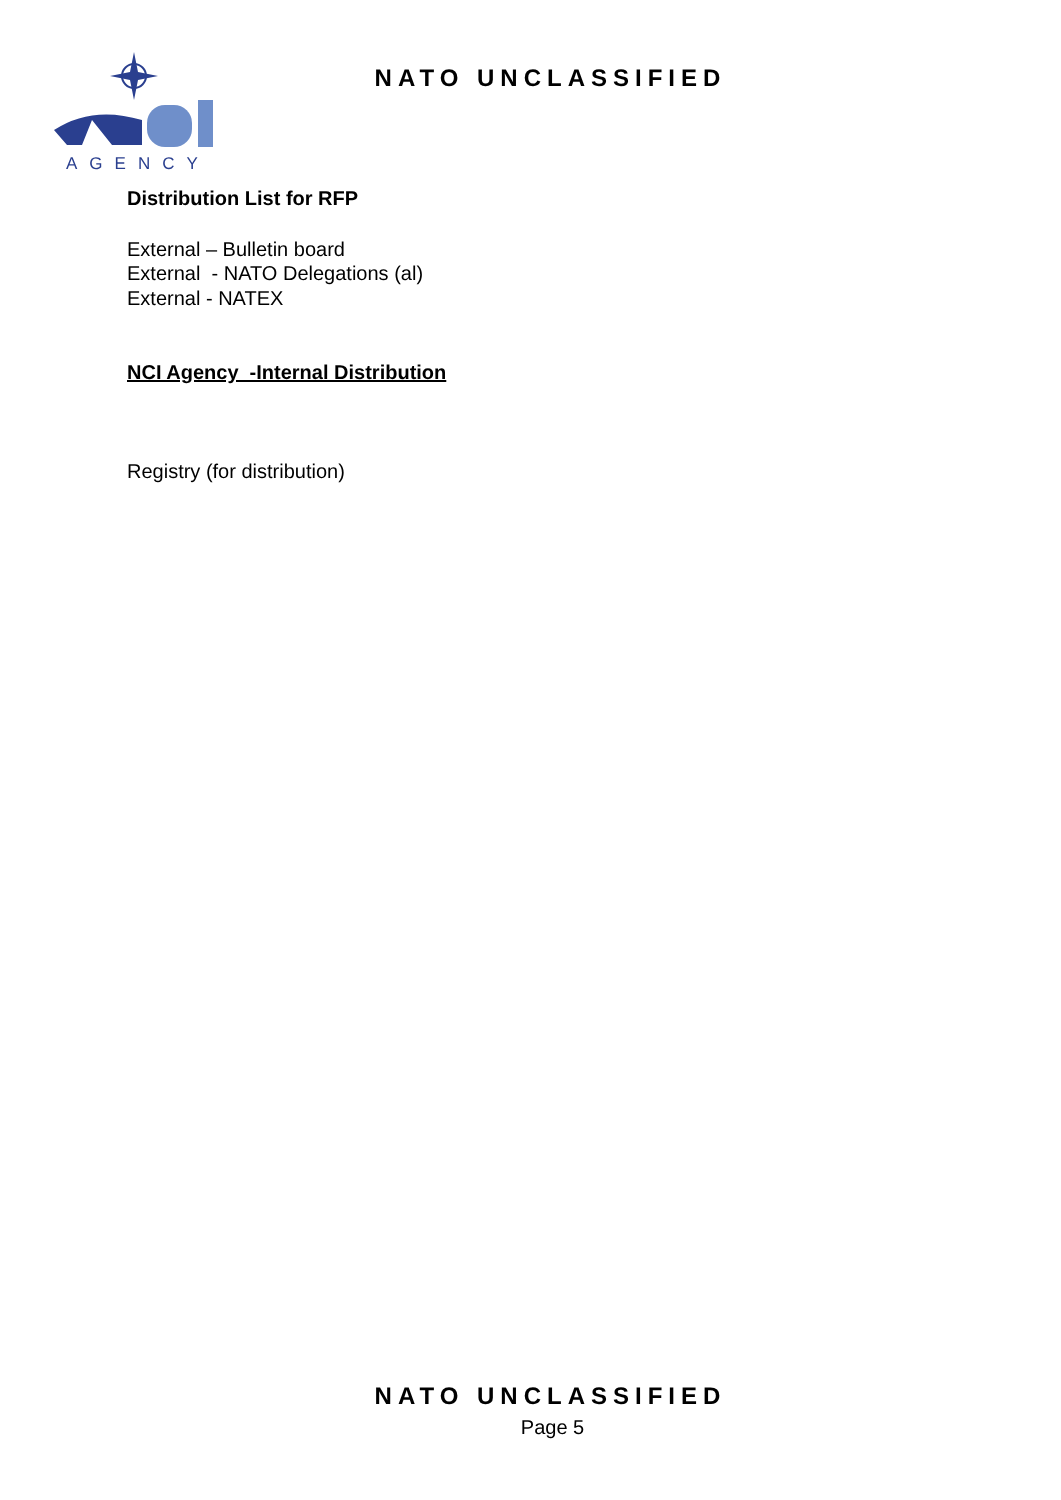AGENCY
NATO UNCLASSIFIED
Distribution List for RFP
External – Bulletin board
External - NATO Delegations (al)
External - NATEX
NCI Agency -Internal Distribution
Registry (for distribution)
NATO UNCLASSIFIED
Page 5